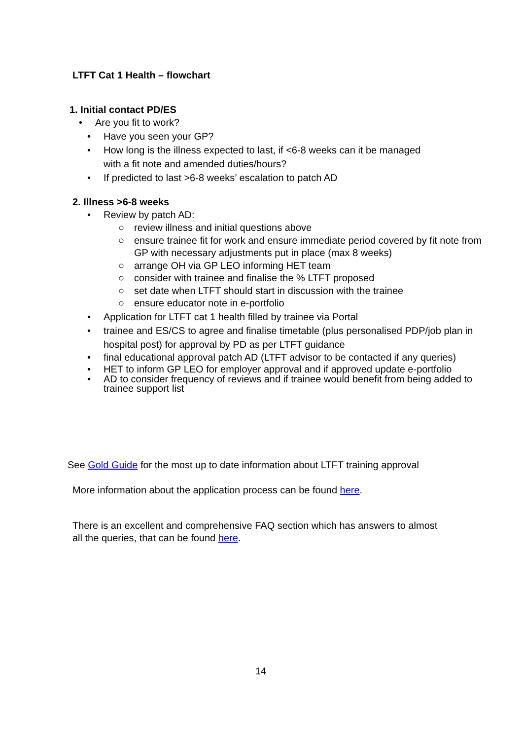LTFT Cat 1 Health – flowchart
1. Initial contact PD/ES
• Are you fit to work?
• Have you seen your GP?
• How long is the illness expected to last, if <6-8 weeks can it be managed with a fit note and amended duties/hours?
• If predicted to last >6-8 weeks’ escalation to patch AD
2. Illness >6-8 weeks
• Review by patch AD:
○ review illness and initial questions above
○ ensure trainee fit for work and ensure immediate period covered by fit note from GP with necessary adjustments put in place (max 8 weeks)
○ arrange OH via GP LEO informing HET team
○ consider with trainee and finalise the % LTFT proposed
○ set date when LTFT should start in discussion with the trainee
○ ensure educator note in e-portfolio
• Application for LTFT cat 1 health filled by trainee via Portal
• trainee and ES/CS to agree and finalise timetable (plus personalised PDP/job plan in hospital post) for approval by PD as per LTFT guidance
• final educational approval patch AD (LTFT advisor to be contacted if any queries)
• HET to inform GP LEO for employer approval and if approved update e-portfolio
• AD to consider frequency of reviews and if trainee would benefit from being added to trainee support list
See Gold Guide for the most up to date information about LTFT training approval
More information about the application process can be found here.
There is an excellent and comprehensive FAQ section which has answers to almost all the queries, that can be found here.
14